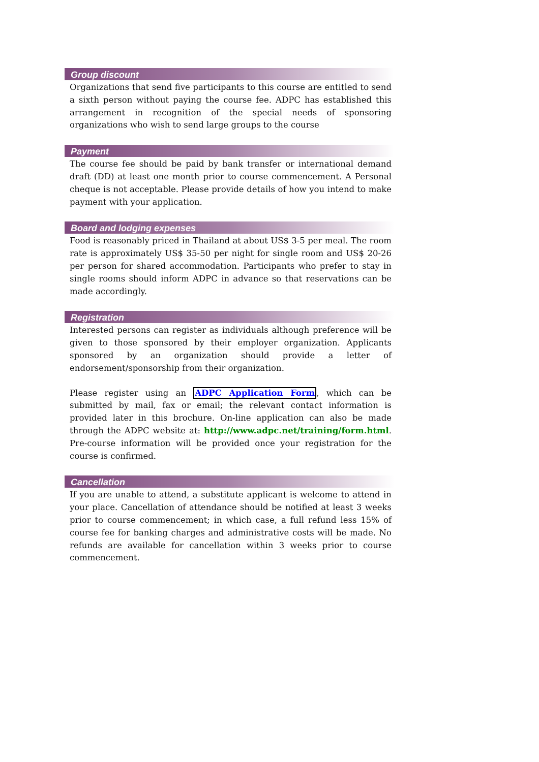Group discount
Organizations that send five participants to this course are entitled to send a sixth person without paying the course fee. ADPC has established this arrangement in recognition of the special needs of sponsoring organizations who wish to send large groups to the course
Payment
The course fee should be paid by bank transfer or international demand draft (DD) at least one month prior to course commencement. A Personal cheque is not acceptable. Please provide details of how you intend to make payment with your application.
Board and lodging expenses
Food is reasonably priced in Thailand at about US$ 3-5 per meal. The room rate is approximately US$ 35-50 per night for single room and US$ 20-26 per person for shared accommodation. Participants who prefer to stay in single rooms should inform ADPC in advance so that reservations can be made accordingly.
Registration
Interested persons can register as individuals although preference will be given to those sponsored by their employer organization. Applicants sponsored by an organization should provide a letter of endorsement/sponsorship from their organization.
Please register using an ADPC Application Form, which can be submitted by mail, fax or email; the relevant contact information is provided later in this brochure. On-line application can also be made through the ADPC website at: http://www.adpc.net/training/form.html. Pre-course information will be provided once your registration for the course is confirmed.
Cancellation
If you are unable to attend, a substitute applicant is welcome to attend in your place. Cancellation of attendance should be notified at least 3 weeks prior to course commencement; in which case, a full refund less 15% of course fee for banking charges and administrative costs will be made. No refunds are available for cancellation within 3 weeks prior to course commencement.